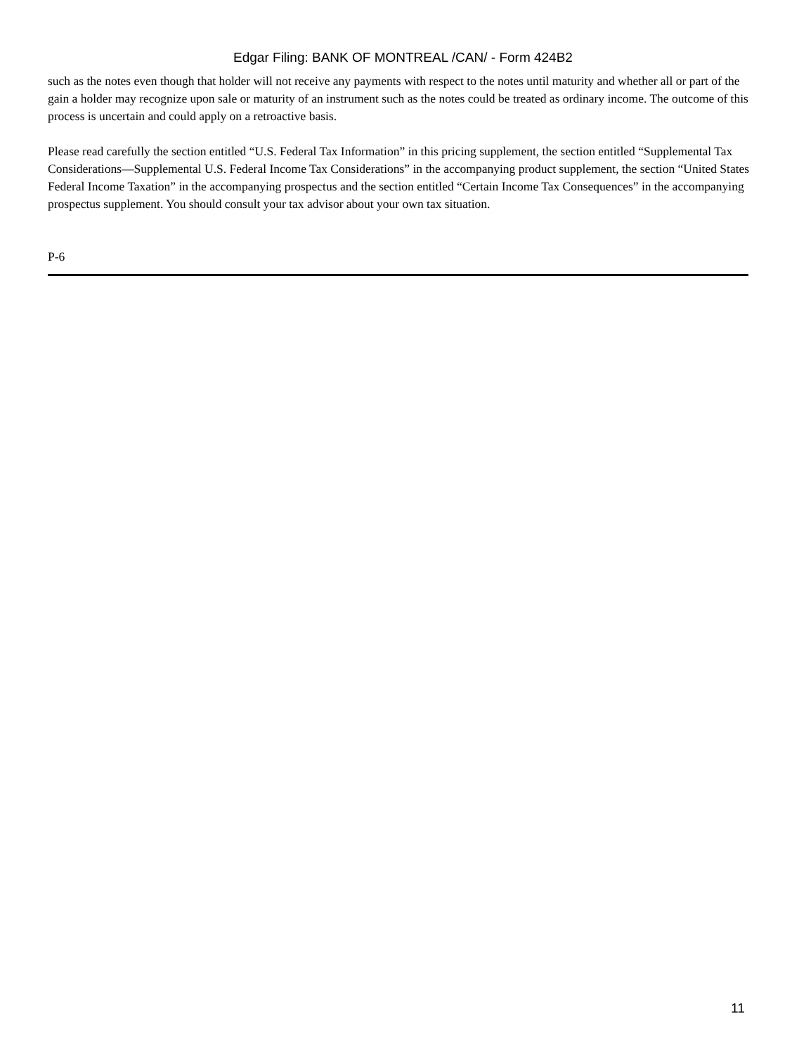Edgar Filing: BANK OF MONTREAL /CAN/ - Form 424B2
such as the notes even though that holder will not receive any payments with respect to the notes until maturity and whether all or part of the gain a holder may recognize upon sale or maturity of an instrument such as the notes could be treated as ordinary income. The outcome of this process is uncertain and could apply on a retroactive basis.
Please read carefully the section entitled “U.S. Federal Tax Information” in this pricing supplement, the section entitled “Supplemental Tax Considerations—Supplemental U.S. Federal Income Tax Considerations” in the accompanying product supplement, the section “United States Federal Income Taxation” in the accompanying prospectus and the section entitled “Certain Income Tax Consequences” in the accompanying prospectus supplement. You should consult your tax advisor about your own tax situation.
P-6
11